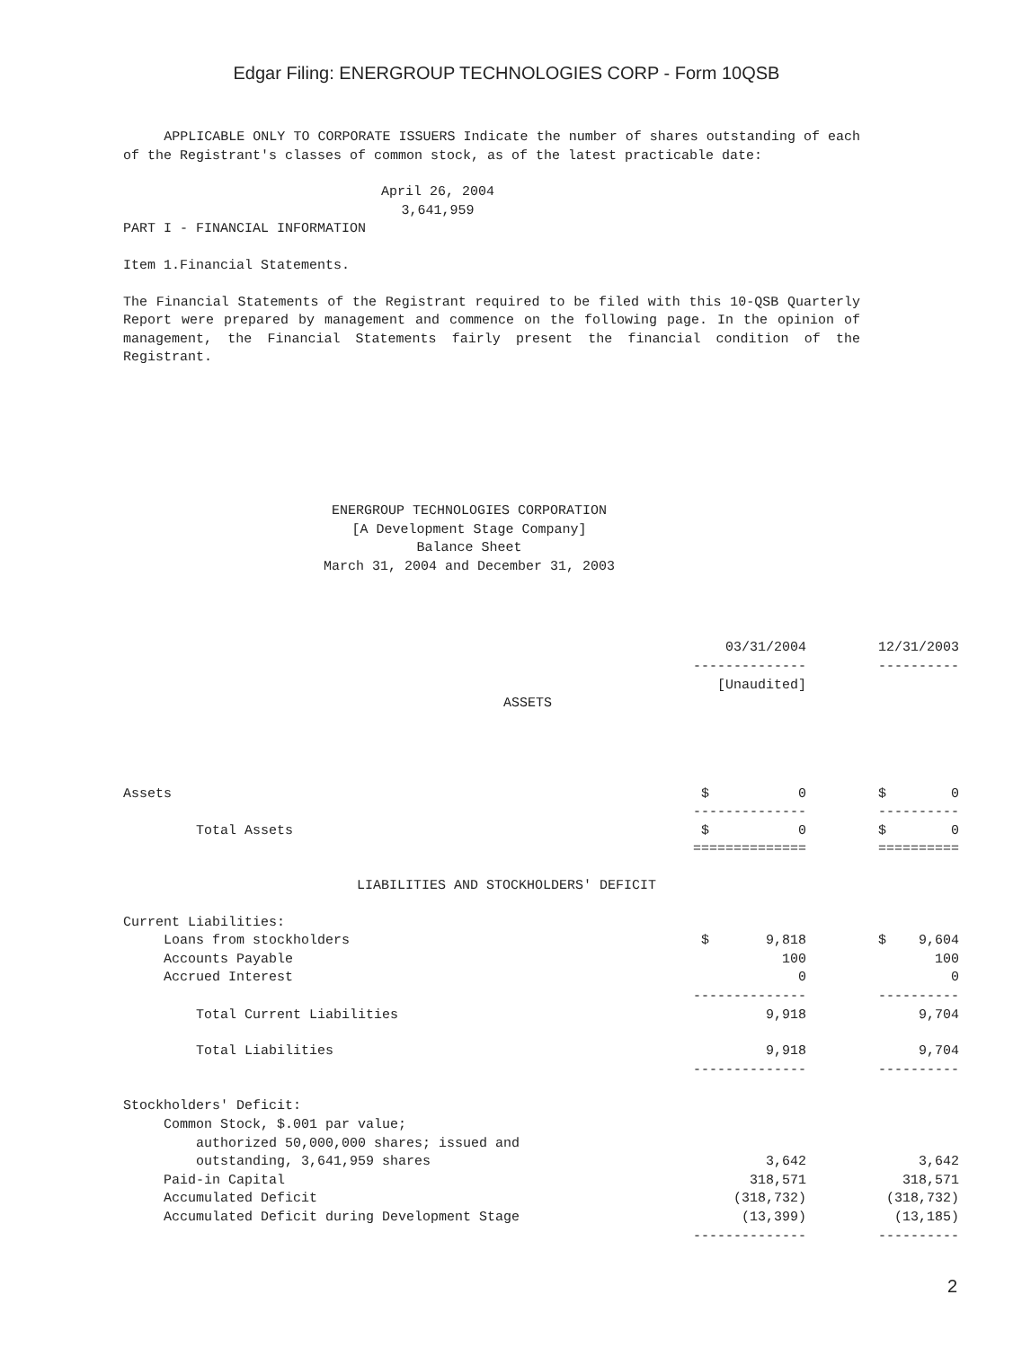Edgar Filing: ENERGROUP TECHNOLOGIES CORP - Form 10QSB
APPLICABLE ONLY TO CORPORATE ISSUERS Indicate the number of shares outstanding of each of the Registrant's classes of common stock, as of the latest practicable date:
April 26, 2004
3,641,959
PART I - FINANCIAL INFORMATION
Item 1.Financial Statements.
The Financial Statements of the Registrant required to be filed with this 10-QSB Quarterly Report were prepared by management and commence on the following page. In the opinion of management, the Financial Statements fairly present the financial condition of the Registrant.
ENERGROUP TECHNOLOGIES CORPORATION
[A Development Stage Company]
Balance Sheet
March 31, 2004 and December 31, 2003
| | 03/31/2004 -------------- [Unaudited] | 12/31/2003 ---------- |
| ASSETS | | |
| Assets | $ 0 | $ 0 |
| | -------------- | ---------- |
| Total Assets | $ 0 ============== | $ 0 ========== |
| LIABILITIES AND STOCKHOLDERS' DEFICIT | | |
| Current Liabilities: | | |
| Loans from stockholders | $ 9,818 | $ 9,604 |
| Accounts Payable | 100 | 100 |
| Accrued Interest | 0 -------------- | 0 ---------- |
| Total Current Liabilities | 9,918 | 9,704 |
| Total Liabilities | 9,918 -------------- | 9,704 ---------- |
| Stockholders' Deficit: | | |
| Common Stock, $.001 par value; authorized 50,000,000 shares; issued and outstanding, 3,641,959 shares | 3,642 | 3,642 |
| Paid-in Capital | 318,571 | 318,571 |
| Accumulated Deficit | (318,732) | (318,732) |
| Accumulated Deficit during Development Stage | (13,399) -------------- | (13,185) ---------- |
2